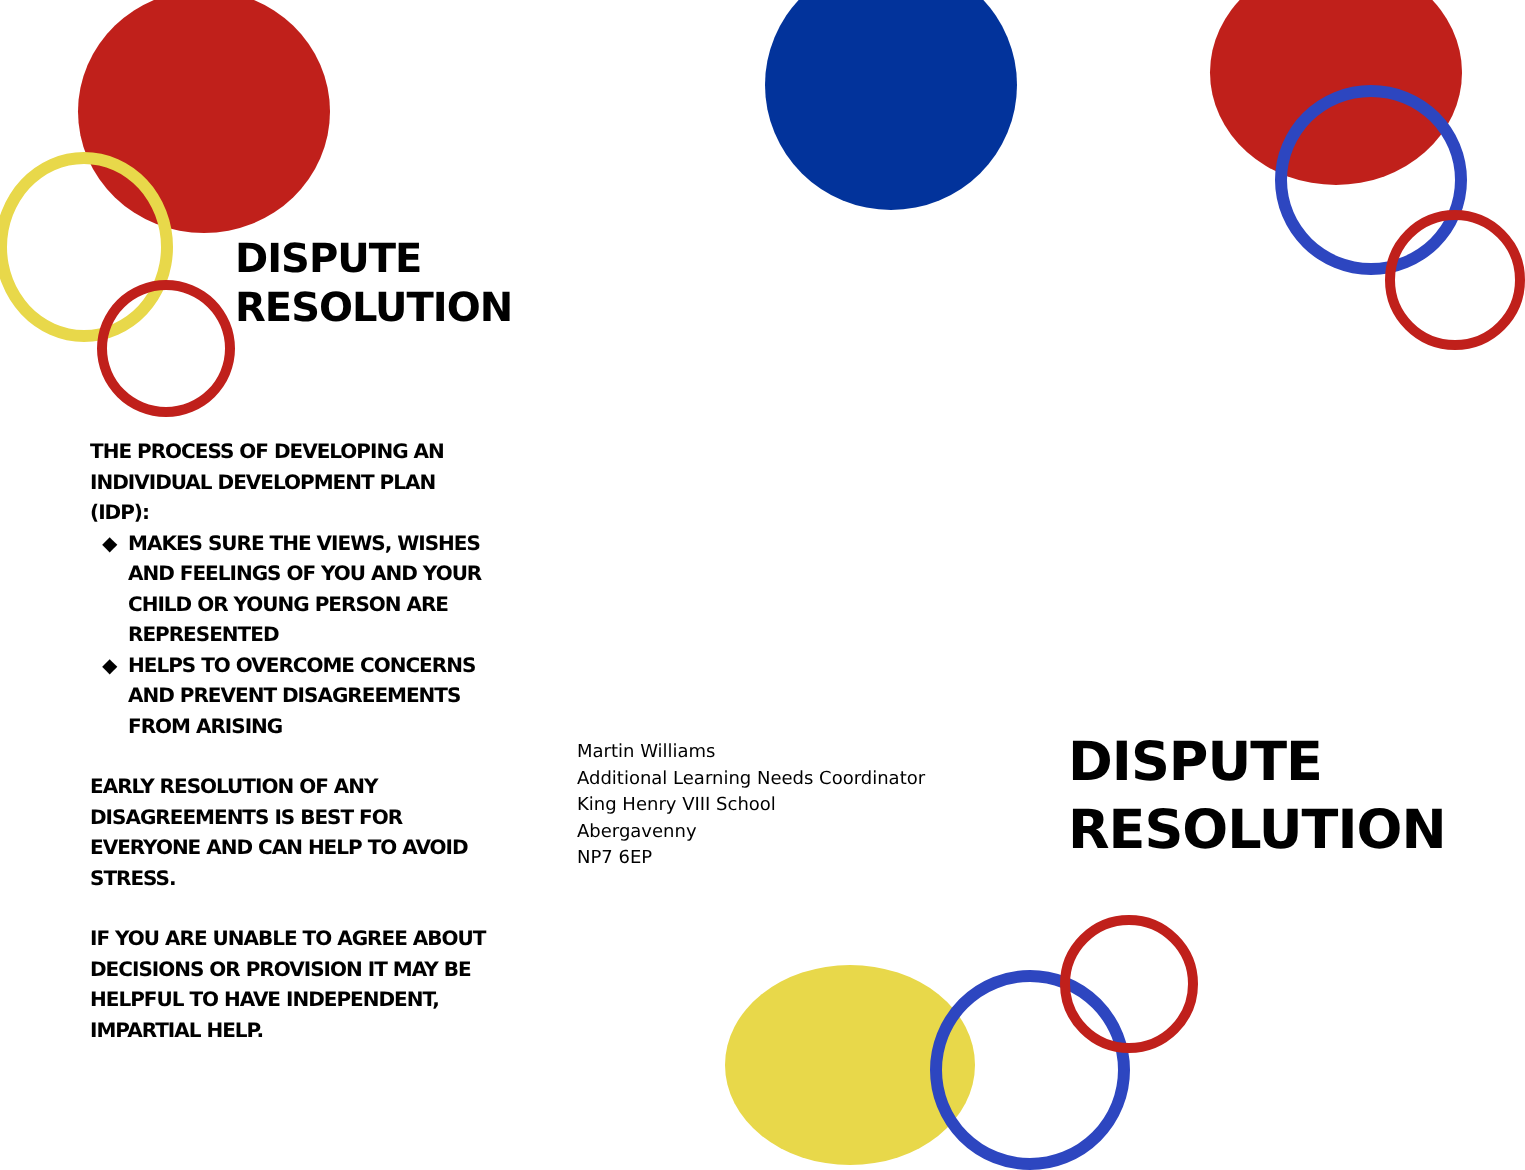DISPUTE
RESOLUTION
THE PROCESS OF DEVELOPING AN INDIVIDUAL DEVELOPMENT PLAN (IDP):
◆ MAKES SURE THE VIEWS, WISHES AND FEELINGS OF YOU AND YOUR CHILD OR YOUNG PERSON ARE REPRESENTED
◆ HELPS TO OVERCOME CONCERNS AND PREVENT DISAGREEMENTS FROM ARISING
EARLY RESOLUTION OF ANY DISAGREEMENTS IS BEST FOR EVERYONE AND CAN HELP TO AVOID STRESS.
IF YOU ARE UNABLE TO AGREE ABOUT DECISIONS OR PROVISION IT MAY BE HELPFUL TO HAVE INDEPENDENT, IMPARTIAL HELP.
Martin Williams
Additional Learning Needs Coordinator
King Henry VIII School
Abergavenny
NP7 6EP
DISPUTE
RESOLUTION